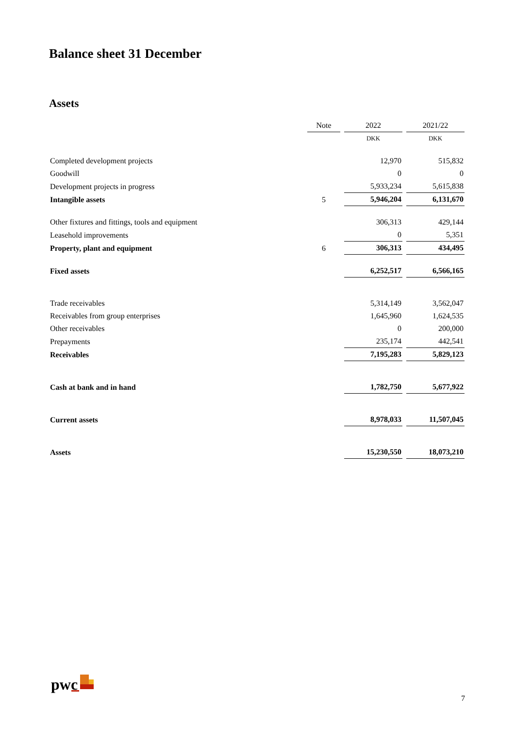Balance sheet 31 December
Assets
| | Note | 2022 | 2021/22 |
| | | DKK | DKK |
| Completed development projects | | 12,970 | 515,832 |
| Goodwill | | 0 | 0 |
| Development projects in progress | | 5,933,234 | 5,615,838 |
| Intangible assets | 5 | 5,946,204 | 6,131,670 |
| Other fixtures and fittings, tools and equipment | | 306,313 | 429,144 |
| Leasehold improvements | | 0 | 5,351 |
| Property, plant and equipment | 6 | 306,313 | 434,495 |
| Fixed assets | | 6,252,517 | 6,566,165 |
| Trade receivables | | 5,314,149 | 3,562,047 |
| Receivables from group enterprises | | 1,645,960 | 1,624,535 |
| Other receivables | | 0 | 200,000 |
| Prepayments | | 235,174 | 442,541 |
| Receivables | | 7,195,283 | 5,829,123 |
| Cash at bank and in hand | | 1,782,750 | 5,677,922 |
| Current assets | | 8,978,033 | 11,507,045 |
| Assets | | 15,230,550 | 18,073,210 |
pwc
7